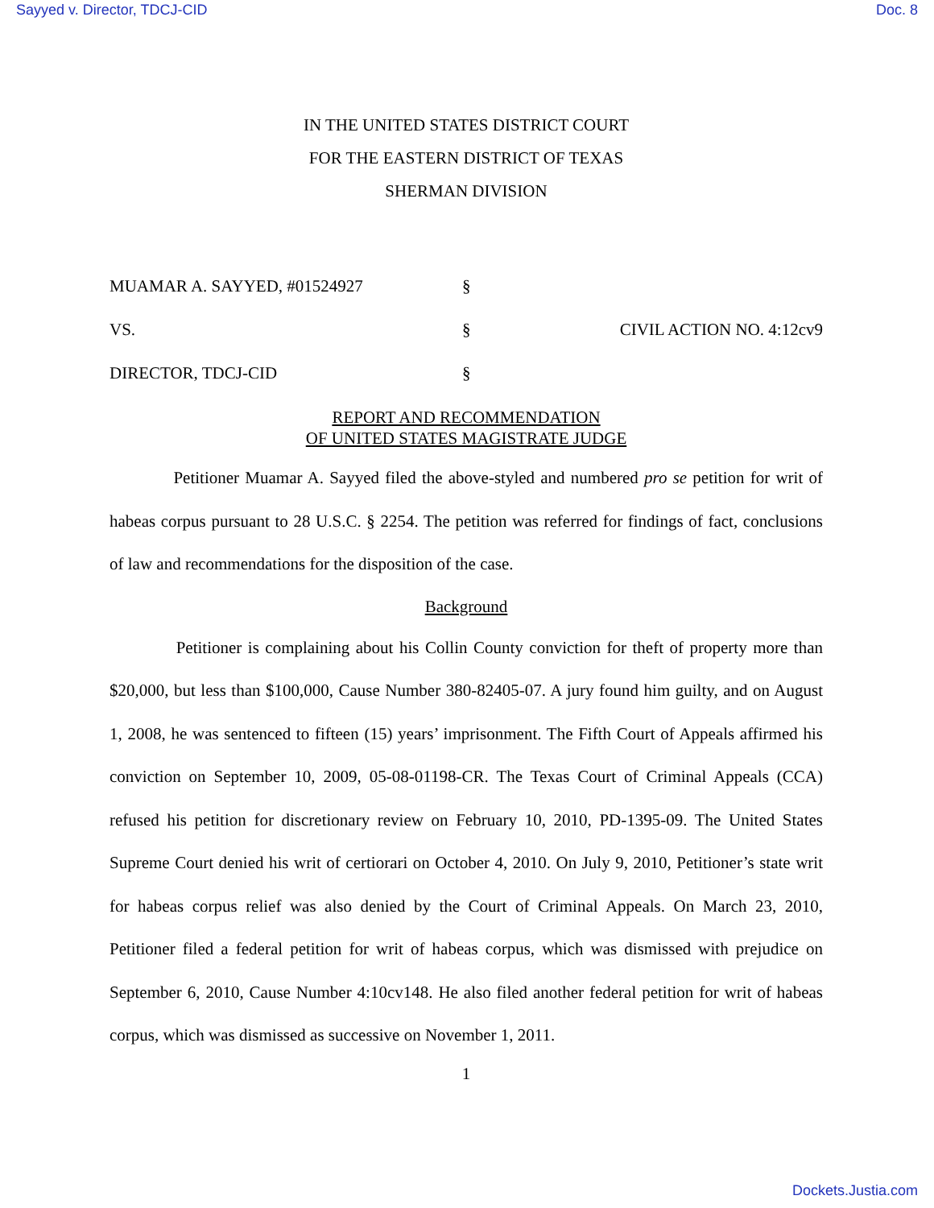Sayyed v. Director, TDCJ-CID Doc. 8
IN THE UNITED STATES DISTRICT COURT
FOR THE EASTERN DISTRICT OF TEXAS
SHERMAN DIVISION
| MUAMAR A. SAYYED, #01524927 | § | |
| VS. | § | CIVIL ACTION NO. 4:12cv9 |
| DIRECTOR, TDCJ-CID | § | |
REPORT AND RECOMMENDATION
OF UNITED STATES MAGISTRATE JUDGE
Petitioner Muamar A. Sayyed filed the above-styled and numbered pro se petition for writ of habeas corpus pursuant to 28 U.S.C. § 2254. The petition was referred for findings of fact, conclusions of law and recommendations for the disposition of the case.
Background
Petitioner is complaining about his Collin County conviction for theft of property more than $20,000, but less than $100,000, Cause Number 380-82405-07. A jury found him guilty, and on August 1, 2008, he was sentenced to fifteen (15) years’ imprisonment. The Fifth Court of Appeals affirmed his conviction on September 10, 2009, 05-08-01198-CR. The Texas Court of Criminal Appeals (CCA) refused his petition for discretionary review on February 10, 2010, PD-1395-09. The United States Supreme Court denied his writ of certiorari on October 4, 2010. On July 9, 2010, Petitioner’s state writ for habeas corpus relief was also denied by the Court of Criminal Appeals. On March 23, 2010, Petitioner filed a federal petition for writ of habeas corpus, which was dismissed with prejudice on September 6, 2010, Cause Number 4:10cv148. He also filed another federal petition for writ of habeas corpus, which was dismissed as successive on November 1, 2011.
1
Dockets.Justia.com